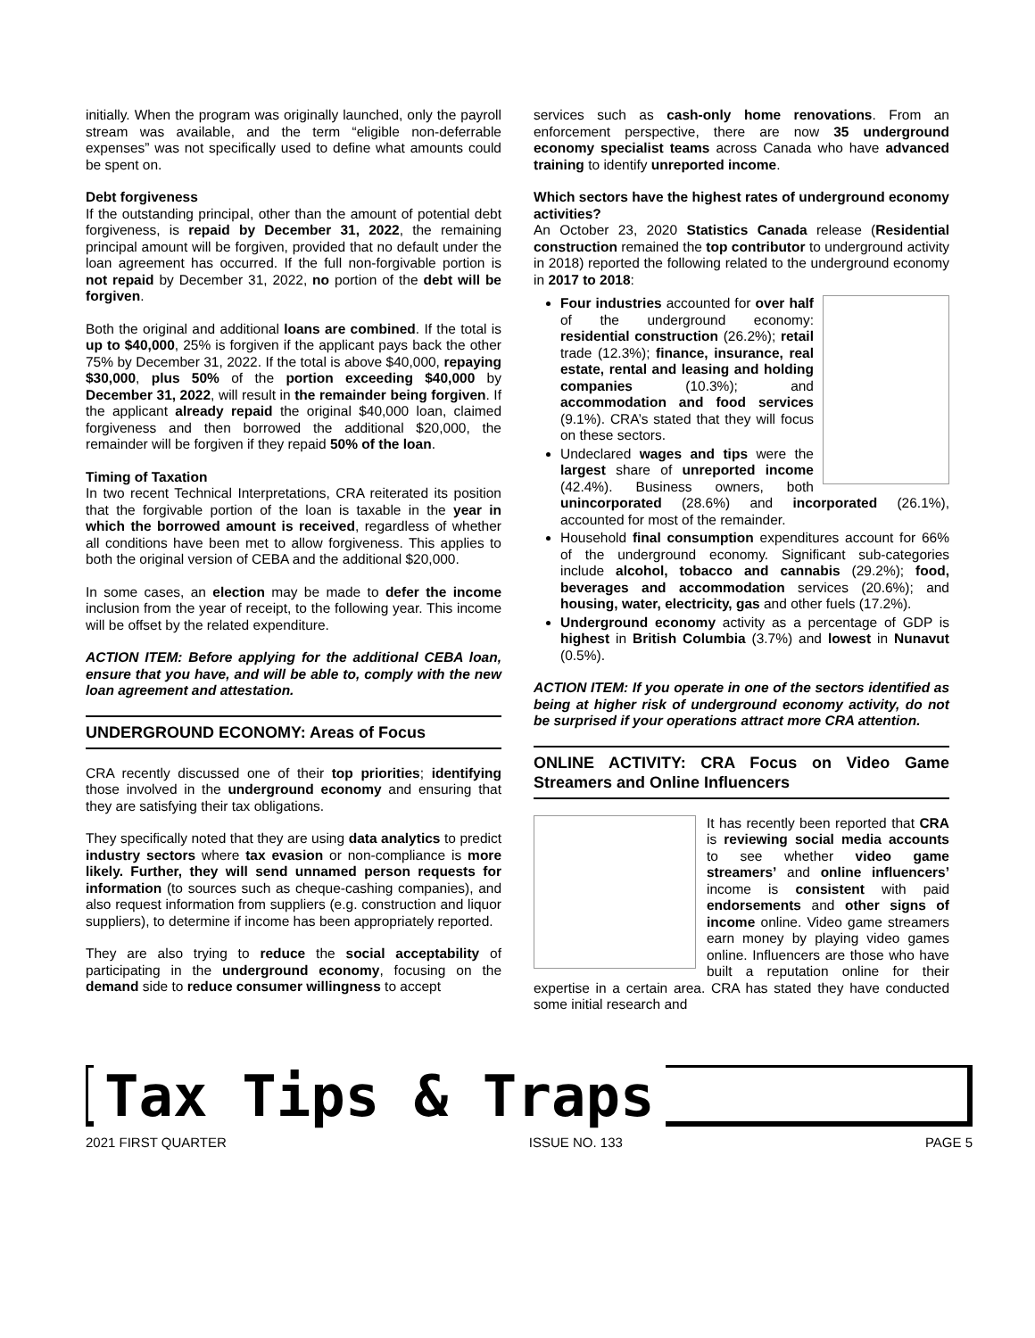initially. When the program was originally launched, only the payroll stream was available, and the term “eligible non-deferrable expenses” was not specifically used to define what amounts could be spent on.
Debt forgiveness
If the outstanding principal, other than the amount of potential debt forgiveness, is repaid by December 31, 2022, the remaining principal amount will be forgiven, provided that no default under the loan agreement has occurred. If the full non-forgivable portion is not repaid by December 31, 2022, no portion of the debt will be forgiven.
Both the original and additional loans are combined. If the total is up to $40,000, 25% is forgiven if the applicant pays back the other 75% by December 31, 2022. If the total is above $40,000, repaying $30,000, plus 50% of the portion exceeding $40,000 by December 31, 2022, will result in the remainder being forgiven. If the applicant already repaid the original $40,000 loan, claimed forgiveness and then borrowed the additional $20,000, the remainder will be forgiven if they repaid 50% of the loan.
Timing of Taxation
In two recent Technical Interpretations, CRA reiterated its position that the forgivable portion of the loan is taxable in the year in which the borrowed amount is received, regardless of whether all conditions have been met to allow forgiveness. This applies to both the original version of CEBA and the additional $20,000.
In some cases, an election may be made to defer the income inclusion from the year of receipt, to the following year. This income will be offset by the related expenditure.
ACTION ITEM: Before applying for the additional CEBA loan, ensure that you have, and will be able to, comply with the new loan agreement and attestation.
UNDERGROUND ECONOMY: Areas of Focus
CRA recently discussed one of their top priorities; identifying those involved in the underground economy and ensuring that they are satisfying their tax obligations.
They specifically noted that they are using data analytics to predict industry sectors where tax evasion or non-compliance is more likely. Further, they will send unnamed person requests for information (to sources such as cheque-cashing companies), and also request information from suppliers (e.g. construction and liquor suppliers), to determine if income has been appropriately reported.
They are also trying to reduce the social acceptability of participating in the underground economy, focusing on the demand side to reduce consumer willingness to accept
services such as cash-only home renovations. From an enforcement perspective, there are now 35 underground economy specialist teams across Canada who have advanced training to identify unreported income.
Which sectors have the highest rates of underground economy activities?
An October 23, 2020 Statistics Canada release (Residential construction remained the top contributor to underground activity in 2018) reported the following related to the underground economy in 2017 to 2018:
Four industries accounted for over half of the underground economy: residential construction (26.2%); retail trade (12.3%); finance, insurance, real estate, rental and leasing and holding companies (10.3%); and accommodation and food services (9.1%). CRA’s stated that they will focus on these sectors.
Undeclared wages and tips were the largest share of unreported income (42.4%). Business owners, both unincorporated (28.6%) and incorporated (26.1%), accounted for most of the remainder.
Household final consumption expenditures account for 66% of the underground economy. Significant sub-categories include alcohol, tobacco and cannabis (29.2%); food, beverages and accommodation services (20.6%); and housing, water, electricity, gas and other fuels (17.2%).
Underground economy activity as a percentage of GDP is highest in British Columbia (3.7%) and lowest in Nunavut (0.5%).
ACTION ITEM: If you operate in one of the sectors identified as being at higher risk of underground economy activity, do not be surprised if your operations attract more CRA attention.
ONLINE ACTIVITY: CRA Focus on Video Game Streamers and Online Influencers
It has recently been reported that CRA is reviewing social media accounts to see whether video game streamers’ and online influencers’ income is consistent with paid endorsements and other signs of income online. Video game streamers earn money by playing video games online. Influencers are those who have built a reputation online for their expertise in a certain area. CRA has stated they have conducted some initial research and
Tax Tips & Traps
2021 FIRST QUARTER ISSUE NO. 133 PAGE 5